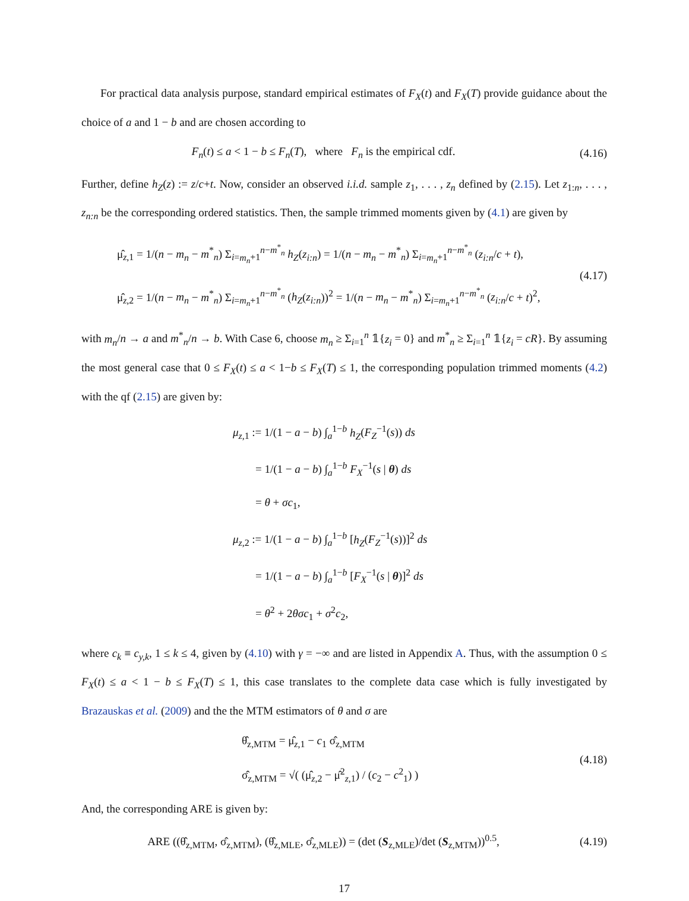For practical data analysis purpose, standard empirical estimates of F<sub>X</sub>(t) and F<sub>X</sub>(T) provide guidance about the choice of a and 1 − b and are chosen according to
F<sub>n</sub>(t) ≤ a < 1 − b ≤ F<sub>n</sub>(T), where F<sub>n</sub> is the empirical cdf.
(4.16)
Further, define h<sub>Z</sub>(z) := z/c+t. Now, consider an observed i.i.d. sample z<sub>1</sub>, . . . , z<sub>n</sub> defined by (2.15). Let z<sub>1:n</sub>, . . . , z<sub>n:n</sub> be the corresponding ordered statistics. Then, the sample trimmed moments given by (4.1) are given by
μ̂<sub>z,1</sub> = 1/(n − m<sub>n</sub> − m<sup>*</sup><sub>n</sub>) Σ<sub>i=m<sub>n</sub>+1</sub><sup>n−m<sup>*</sup><sub>n</sub></sup> h<sub>Z</sub>(z<sub>i:n</sub>) = 1/(n − m<sub>n</sub> − m<sup>*</sup><sub>n</sub>) Σ<sub>i=m<sub>n</sub>+1</sub><sup>n−m<sup>*</sup><sub>n</sub></sup> (z<sub>i:n</sub>/c + t),
μ̂<sub>z,2</sub> = 1/(n − m<sub>n</sub> − m<sup>*</sup><sub>n</sub>) Σ<sub>i=m<sub>n</sub>+1</sub><sup>n−m<sup>*</sup><sub>n</sub></sup> (h<sub>Z</sub>(z<sub>i:n</sub>))<sup>2</sup> = 1/(n − m<sub>n</sub> − m<sup>*</sup><sub>n</sub>) Σ<sub>i=m<sub>n</sub>+1</sub><sup>n−m<sup>*</sup><sub>n</sub></sup> (z<sub>i:n</sub>/c + t)<sup>2</sup>,
(4.17)
with m<sub>n</sub>/n → a and m<sup>*</sup><sub>n</sub>/n → b. With Case 6, choose m<sub>n</sub> ≥ Σ<sub>i=1</sub><sup>n</sup> 𝟙{z<sub>i</sub> = 0} and m<sup>*</sup><sub>n</sub> ≥ Σ<sub>i=1</sub><sup>n</sup> 𝟙{z<sub>i</sub> = cR}. By assuming the most general case that 0 ≤ F<sub>X</sub>(t) ≤ a < 1−b ≤ F<sub>X</sub>(T) ≤ 1, the corresponding population trimmed moments (4.2) with the qf (2.15) are given by:
μ<sub>z,1</sub> := 1/(1 − a − b) ∫<sub>a</sub><sup>1−b</sup> h<sub>Z</sub>(F<sub>Z</sub><sup>−1</sup>(s)) ds
= 1/(1 − a − b) ∫<sub>a</sub><sup>1−b</sup> F<sub>X</sub><sup>−1</sup>(s | θ) ds
= θ + σc<sub>1</sub>,
μ<sub>z,2</sub> := 1/(1 − a − b) ∫<sub>a</sub><sup>1−b</sup> [h<sub>Z</sub>(F<sub>Z</sub><sup>−1</sup>(s))]<sup>2</sup> ds
= 1/(1 − a − b) ∫<sub>a</sub><sup>1−b</sup> [F<sub>X</sub><sup>−1</sup>(s | θ)]<sup>2</sup> ds
= θ<sup>2</sup> + 2θσc<sub>1</sub> + σ<sup>2</sup>c<sub>2</sub>,
where c<sub>k</sub> ≡ c<sub>y,k</sub>, 1 ≤ k ≤ 4, given by (4.10) with γ = −∞ and are listed in Appendix A. Thus, with the assumption 0 ≤ F<sub>X</sub>(t) ≤ a < 1 − b ≤ F<sub>X</sub>(T) ≤ 1, this case translates to the complete data case which is fully investigated by Brazauskas et al. (2009) and the the MTM estimators of θ and σ are
θ̂<sub>z,MTM</sub> = μ̂<sub>z,1</sub> − c<sub>1</sub> σ̂<sub>z,MTM</sub>
σ̂<sub>z,MTM</sub> = √( (μ̂<sub>z,2</sub> − μ̂<sup>2</sup><sub>z,1</sub>) / (c<sub>2</sub> − c<sup>2</sup><sub>1</sub>) )
(4.18)
And, the corresponding ARE is given by:
ARE ((θ̂<sub>z,MTM</sub>, σ̂<sub>z,MTM</sub>), (θ̂<sub>z,MLE</sub>, σ̂<sub>z,MLE</sub>)) = (det (S<sub>z,MLE</sub>)/det (S<sub>z,MTM</sub>))<sup>0.5</sup>,
(4.19)
17